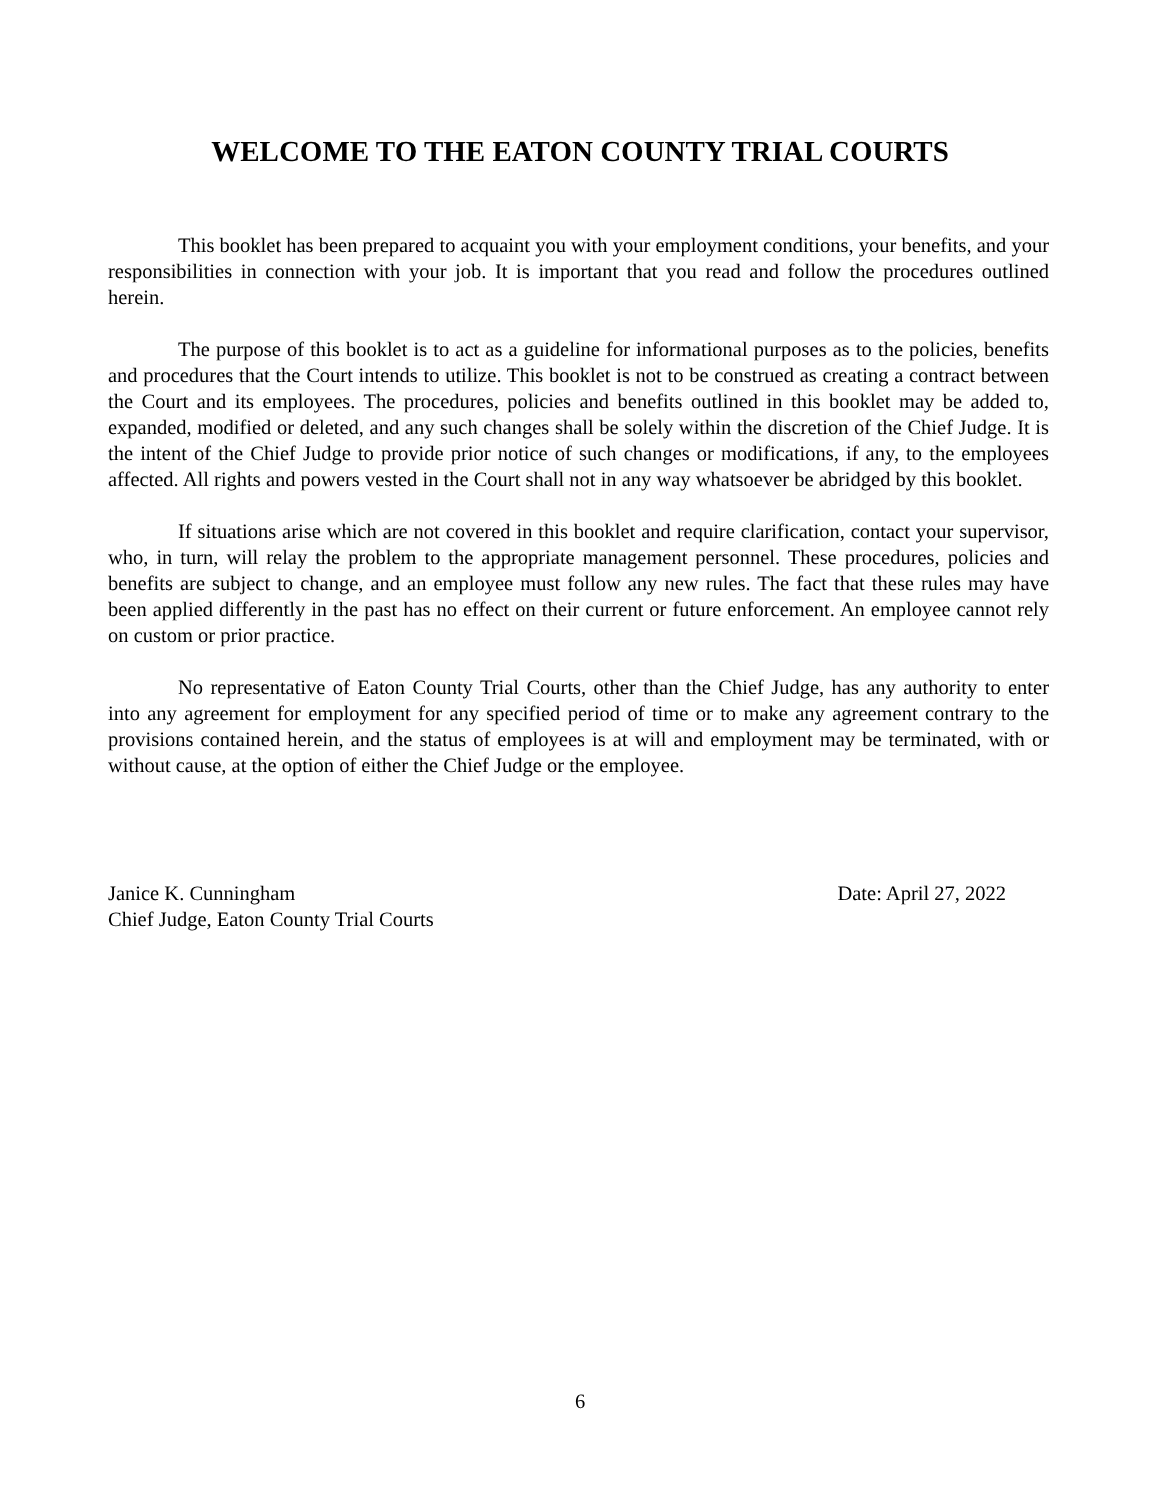WELCOME TO THE EATON COUNTY TRIAL COURTS
This booklet has been prepared to acquaint you with your employment conditions, your benefits, and your responsibilities in connection with your job. It is important that you read and follow the procedures outlined herein.
The purpose of this booklet is to act as a guideline for informational purposes as to the policies, benefits and procedures that the Court intends to utilize. This booklet is not to be construed as creating a contract between the Court and its employees. The procedures, policies and benefits outlined in this booklet may be added to, expanded, modified or deleted, and any such changes shall be solely within the discretion of the Chief Judge. It is the intent of the Chief Judge to provide prior notice of such changes or modifications, if any, to the employees affected. All rights and powers vested in the Court shall not in any way whatsoever be abridged by this booklet.
If situations arise which are not covered in this booklet and require clarification, contact your supervisor, who, in turn, will relay the problem to the appropriate management personnel. These procedures, policies and benefits are subject to change, and an employee must follow any new rules. The fact that these rules may have been applied differently in the past has no effect on their current or future enforcement. An employee cannot rely on custom or prior practice.
No representative of Eaton County Trial Courts, other than the Chief Judge, has any authority to enter into any agreement for employment for any specified period of time or to make any agreement contrary to the provisions contained herein, and the status of employees is at will and employment may be terminated, with or without cause, at the option of either the Chief Judge or the employee.
Janice K. Cunningham
Chief Judge, Eaton County Trial Courts
Date: April 27, 2022
6